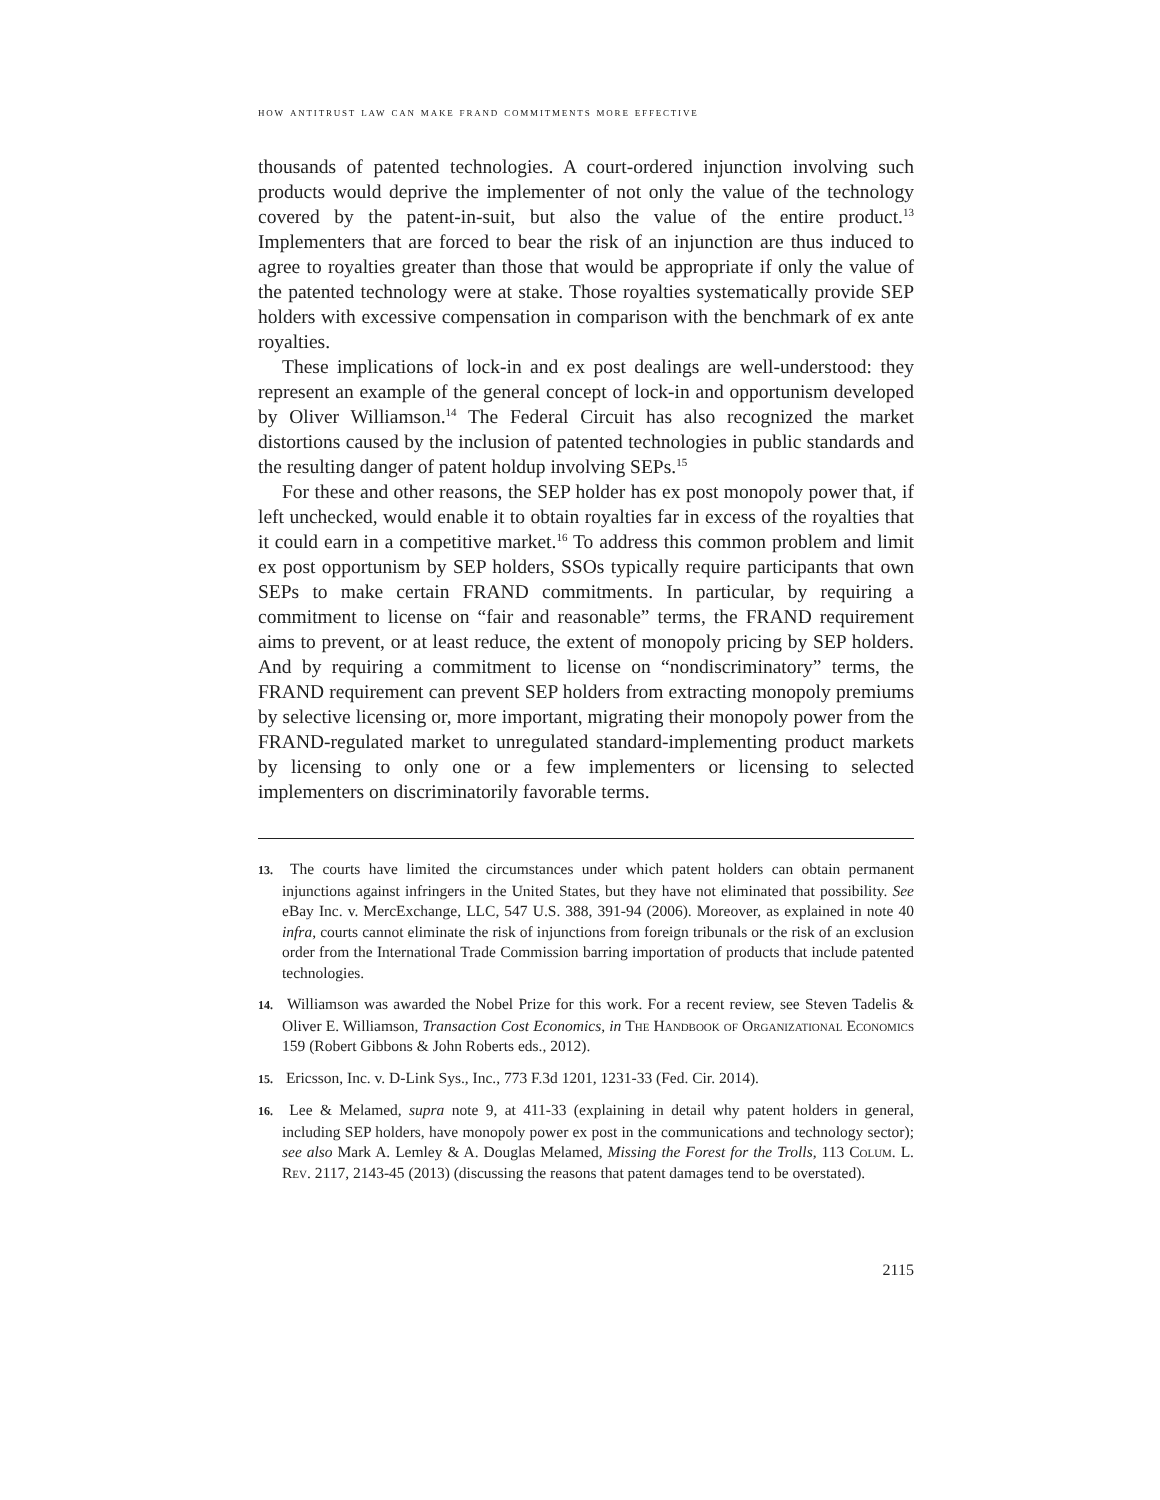how antitrust law can make frand commitments more effective
thousands of patented technologies. A court-ordered injunction involving such products would deprive the implementer of not only the value of the technology covered by the patent-in-suit, but also the value of the entire product.<sup>13</sup> Implementers that are forced to bear the risk of an injunction are thus induced to agree to royalties greater than those that would be appropriate if only the value of the patented technology were at stake. Those royalties systematically provide SEP holders with excessive compensation in comparison with the benchmark of ex ante royalties.
These implications of lock-in and ex post dealings are well-understood: they represent an example of the general concept of lock-in and opportunism developed by Oliver Williamson.<sup>14</sup> The Federal Circuit has also recognized the market distortions caused by the inclusion of patented technologies in public standards and the resulting danger of patent holdup involving SEPs.<sup>15</sup>
For these and other reasons, the SEP holder has ex post monopoly power that, if left unchecked, would enable it to obtain royalties far in excess of the royalties that it could earn in a competitive market.<sup>16</sup> To address this common problem and limit ex post opportunism by SEP holders, SSOs typically require participants that own SEPs to make certain FRAND commitments. In particular, by requiring a commitment to license on “fair and reasonable” terms, the FRAND requirement aims to prevent, or at least reduce, the extent of monopoly pricing by SEP holders. And by requiring a commitment to license on “nondiscriminatory” terms, the FRAND requirement can prevent SEP holders from extracting monopoly premiums by selective licensing or, more important, migrating their monopoly power from the FRAND-regulated market to unregulated standard-implementing product markets by licensing to only one or a few implementers or licensing to selected implementers on discriminatorily favorable terms.
13. The courts have limited the circumstances under which patent holders can obtain permanent injunctions against infringers in the United States, but they have not eliminated that possibility. See eBay Inc. v. MercExchange, LLC, 547 U.S. 388, 391-94 (2006). Moreover, as explained in note 40 infra, courts cannot eliminate the risk of injunctions from foreign tribunals or the risk of an exclusion order from the International Trade Commission barring importation of products that include patented technologies.
14. Williamson was awarded the Nobel Prize for this work. For a recent review, see Steven Tadelis & Oliver E. Williamson, Transaction Cost Economics, in The Handbook of Organizational Economics 159 (Robert Gibbons & John Roberts eds., 2012).
15. Ericsson, Inc. v. D-Link Sys., Inc., 773 F.3d 1201, 1231-33 (Fed. Cir. 2014).
16. Lee & Melamed, supra note 9, at 411-33 (explaining in detail why patent holders in general, including SEP holders, have monopoly power ex post in the communications and technology sector); see also Mark A. Lemley & A. Douglas Melamed, Missing the Forest for the Trolls, 113 Colum. L. Rev. 2117, 2143-45 (2013) (discussing the reasons that patent damages tend to be overstated).
2115